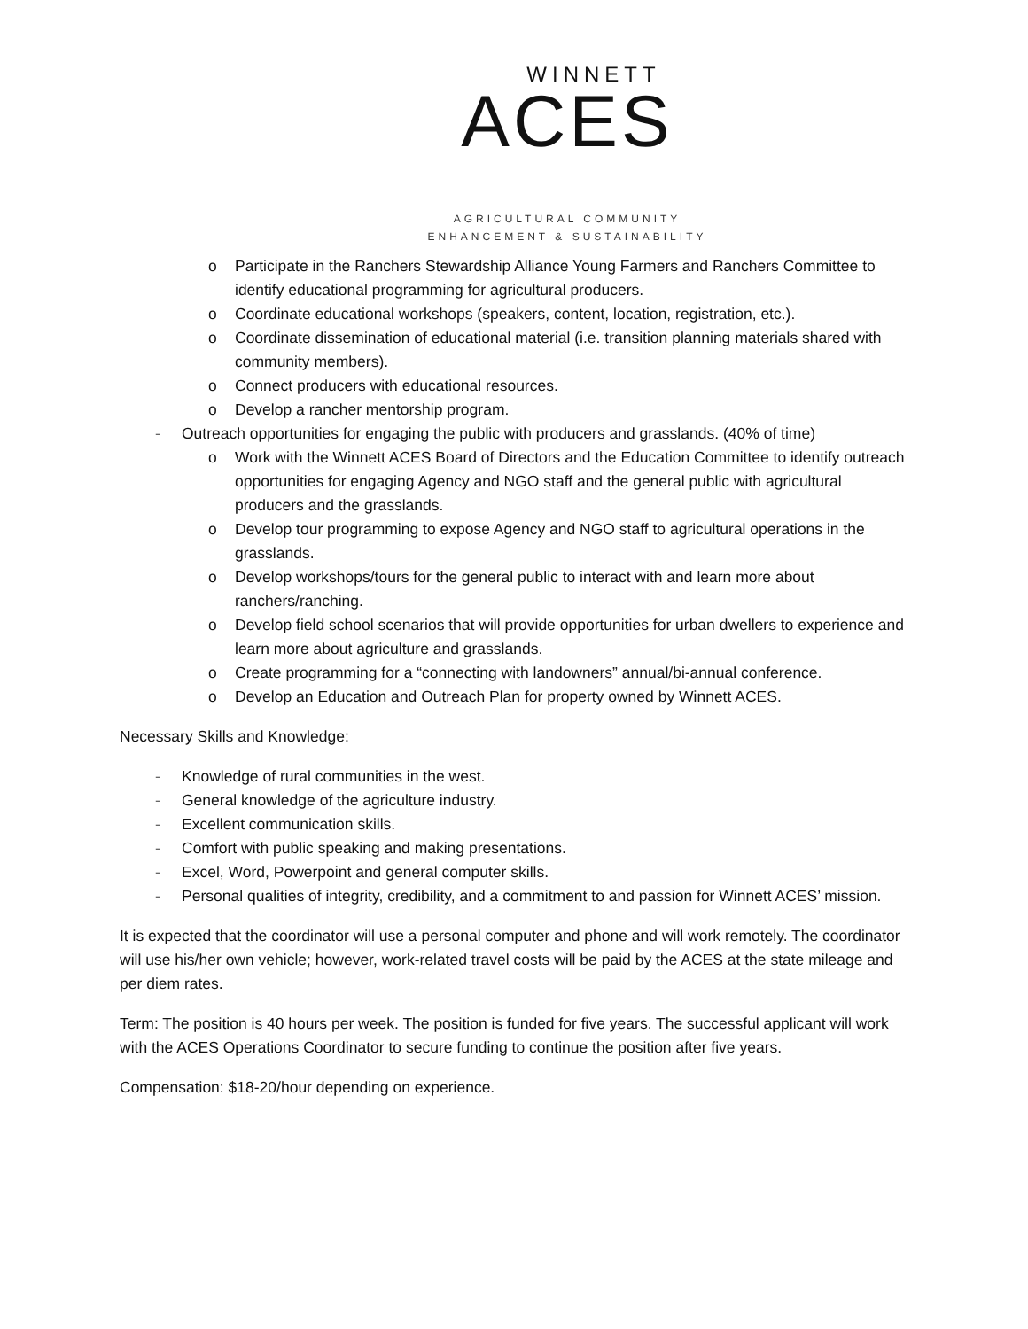WINNETT
ACES
AGRICULTURAL COMMUNITY
ENHANCEMENT & SUSTAINABILITY
o Participate in the Ranchers Stewardship Alliance Young Farmers and Ranchers Committee to identify educational programming for agricultural producers.
o Coordinate educational workshops (speakers, content, location, registration, etc.).
o Coordinate dissemination of educational material (i.e. transition planning materials shared with community members).
o Connect producers with educational resources.
o Develop a rancher mentorship program.
- Outreach opportunities for engaging the public with producers and grasslands. (40% of time)
o Work with the Winnett ACES Board of Directors and the Education Committee to identify outreach opportunities for engaging Agency and NGO staff and the general public with agricultural producers and the grasslands.
o Develop tour programming to expose Agency and NGO staff to agricultural operations in the grasslands.
o Develop workshops/tours for the general public to interact with and learn more about ranchers/ranching.
o Develop field school scenarios that will provide opportunities for urban dwellers to experience and learn more about agriculture and grasslands.
o Create programming for a “connecting with landowners” annual/bi-annual conference.
o Develop an Education and Outreach Plan for property owned by Winnett ACES.
Necessary Skills and Knowledge:
- Knowledge of rural communities in the west.
- General knowledge of the agriculture industry.
- Excellent communication skills.
- Comfort with public speaking and making presentations.
- Excel, Word, Powerpoint and general computer skills.
- Personal qualities of integrity, credibility, and a commitment to and passion for Winnett ACES’ mission.
It is expected that the coordinator will use a personal computer and phone and will work remotely. The coordinator will use his/her own vehicle; however, work-related travel costs will be paid by the ACES at the state mileage and per diem rates.
Term: The position is 40 hours per week. The position is funded for five years. The successful applicant will work with the ACES Operations Coordinator to secure funding to continue the position after five years.
Compensation: $18-20/hour depending on experience.